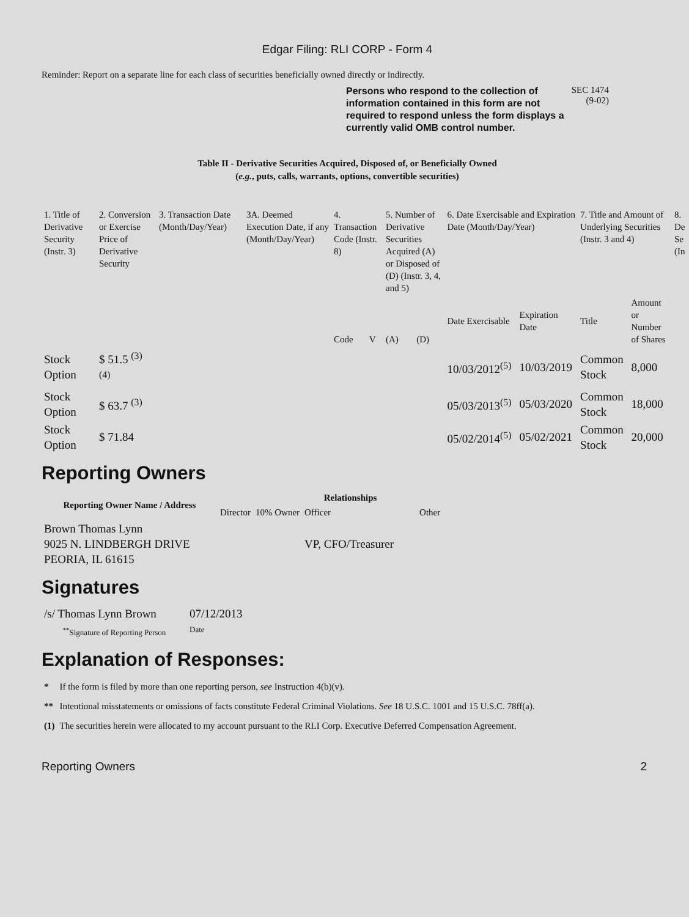Edgar Filing: RLI CORP - Form 4
Reminder: Report on a separate line for each class of securities beneficially owned directly or indirectly.
Persons who respond to the collection of information contained in this form are not required to respond unless the form displays a currently valid OMB control number.
SEC 1474
(9-02)
Table II - Derivative Securities Acquired, Disposed of, or Beneficially Owned
(e.g., puts, calls, warrants, options, convertible securities)
| 1. Title of Derivative Security (Instr. 3) | 2. Conversion or Exercise Price of Derivative Security | 3. Transaction Date (Month/Day/Year) | 3A. Deemed Execution Date, if any (Month/Day/Year) | 4. Transaction Code (Instr. 8) | | 5. Number of Derivative Securities Acquired (A) or Disposed of (D) (Instr. 3, 4, and 5) | | 6. Date Exercisable and Expiration Date (Month/Day/Year) | | 7. Title and Amount of Underlying Securities (Instr. 3 and 4) | | 8. De Se (In |
| --- | --- | --- | --- | --- | --- | --- | --- | --- | --- | --- | --- | --- |
| | | | | Code | V | (A) | (D) | Date Exercisable | Expiration Date | Title | Amount or Number of Shares | |
| Stock Option | $ 51.5 <sup>(3)</sup> <sup>(4)</sup> | | | | | | | 10/03/2012<sup>(5)</sup> | 10/03/2019 | Common Stock | 8,000 | |
| Stock Option | $ 63.7 <sup>(3)</sup> | | | | | | | 05/03/2013<sup>(5)</sup> | 05/03/2020 | Common Stock | 18,000 | |
| Stock Option | $ 71.84 | | | | | | | 05/02/2014<sup>(5)</sup> | 05/02/2021 | Common Stock | 20,000 | |
Reporting Owners
| Reporting Owner Name / Address | Relationships | | | |
| --- | --- | --- | --- | --- |
| | Director | 10% Owner | Officer | Other |
| Brown Thomas Lynn 9025 N. LINDBERGH DRIVE PEORIA, IL 61615 | | | VP, CFO/Treasurer | |
Signatures
| /s/ Thomas Lynn Brown | 07/12/2013 |
| <sup>**</sup> Signature of Reporting Person | Date |
Explanation of Responses:
| * | If the form is filed by more than one reporting person, see Instruction 4(b)(v). |
| ** | Intentional misstatements or omissions of facts constitute Federal Criminal Violations. See 18 U.S.C. 1001 and 15 U.S.C. 78ff(a). |
| (1) | The securities herein were allocated to my account pursuant to the RLI Corp. Executive Deferred Compensation Agreement. |
Reporting Owners 2